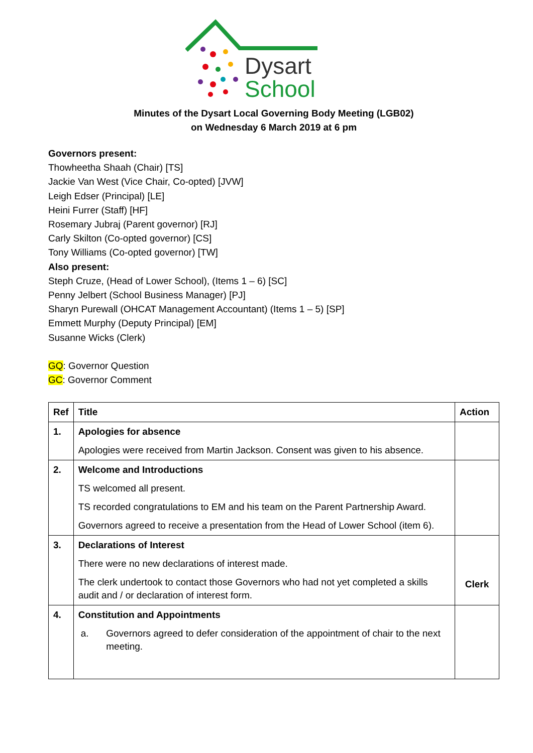Dysart
School
Minutes of the Dysart Local Governing Body Meeting (LGB02)
on Wednesday 6 March 2019 at 6 pm
Governors present:
Thowheetha Shaah (Chair) [TS]
Jackie Van West (Vice Chair, Co-opted) [JVW]
Leigh Edser (Principal) [LE]
Heini Furrer (Staff) [HF]
Rosemary Jubraj (Parent governor) [RJ]
Carly Skilton (Co-opted governor) [CS]
Tony Williams (Co-opted governor) [TW]
Also present:
Steph Cruze, (Head of Lower School), (Items 1 – 6) [SC]
Penny Jelbert (School Business Manager) [PJ]
Sharyn Purewall (OHCAT Management Accountant) (Items 1 – 5) [SP]
Emmett Murphy (Deputy Principal) [EM]
Susanne Wicks (Clerk)
GQ: Governor Question
GC: Governor Comment
| Ref | Title | Action |
| --- | --- | --- |
| 1. | Apologies for absence Apologies were received from Martin Jackson. Consent was given to his absence. | |
| 2. | Welcome and Introductions TS welcomed all present. TS recorded congratulations to EM and his team on the Parent Partnership Award. Governors agreed to receive a presentation from the Head of Lower School (item 6). | |
| 3. | Declarations of Interest There were no new declarations of interest made. The clerk undertook to contact those Governors who had not yet completed a skills audit and / or declaration of interest form. | Clerk |
| 4. | Constitution and Appointments a. Governors agreed to defer consideration of the appointment of chair to the next meeting. | |